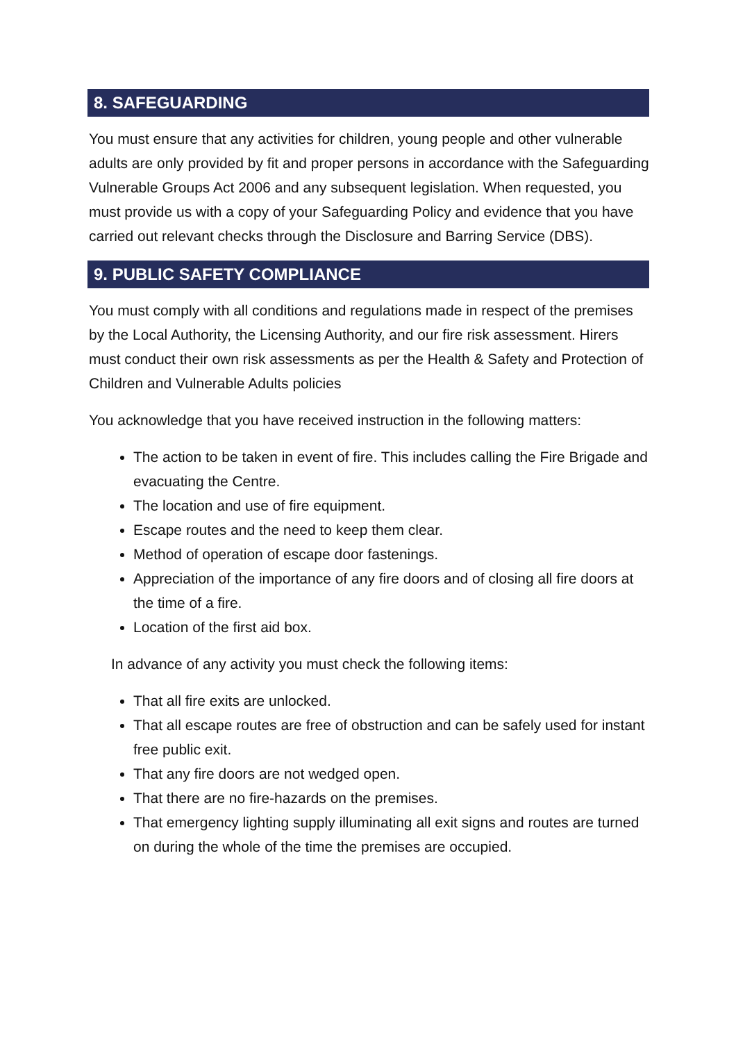8. SAFEGUARDING
You must ensure that any activities for children, young people and other vulnerable adults are only provided by fit and proper persons in accordance with the Safeguarding Vulnerable Groups Act 2006 and any subsequent legislation. When requested, you must provide us with a copy of your Safeguarding Policy and evidence that you have carried out relevant checks through the Disclosure and Barring Service (DBS).
9. PUBLIC SAFETY COMPLIANCE
You must comply with all conditions and regulations made in respect of the premises by the Local Authority, the Licensing Authority, and our fire risk assessment. Hirers must conduct their own risk assessments as per the Health & Safety and Protection of Children and Vulnerable Adults policies
You acknowledge that you have received instruction in the following matters:
The action to be taken in event of fire. This includes calling the Fire Brigade and evacuating the Centre.
The location and use of fire equipment.
Escape routes and the need to keep them clear.
Method of operation of escape door fastenings.
Appreciation of the importance of any fire doors and of closing all fire doors at the time of a fire.
Location of the first aid box.
In advance of any activity you must check the following items:
That all fire exits are unlocked.
That all escape routes are free of obstruction and can be safely used for instant free public exit.
That any fire doors are not wedged open.
That there are no fire-hazards on the premises.
That emergency lighting supply illuminating all exit signs and routes are turned on during the whole of the time the premises are occupied.